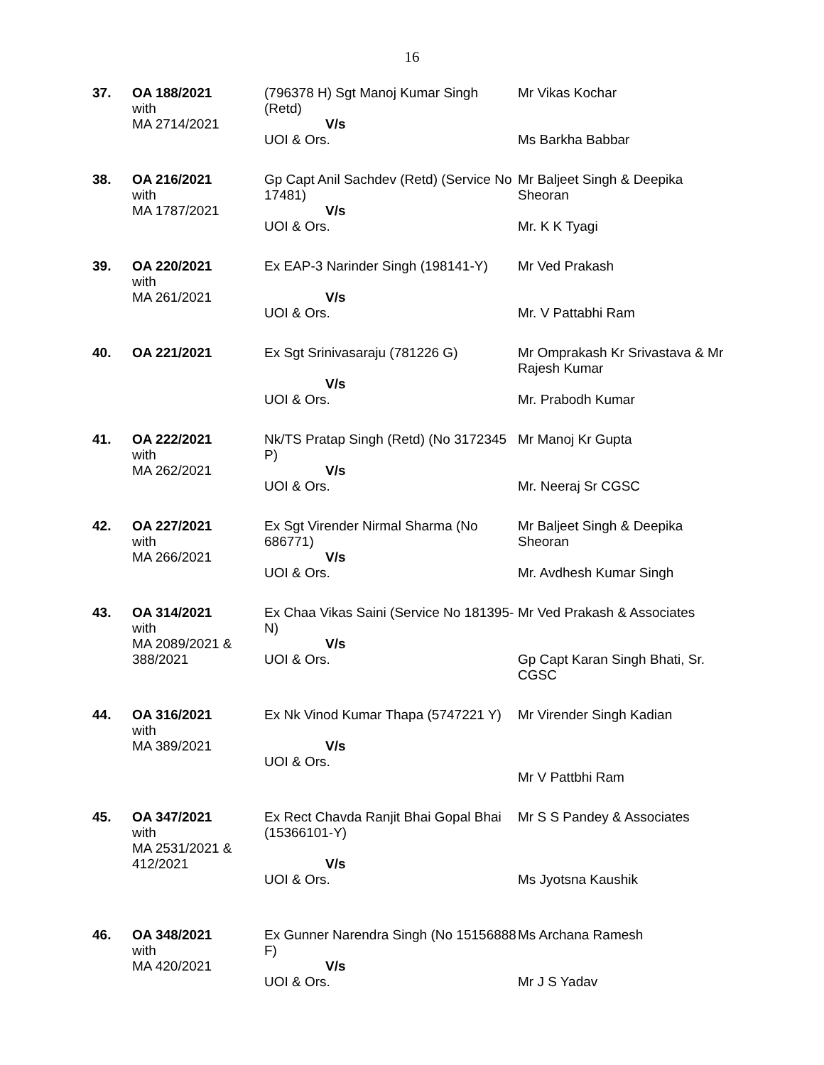16
| 37. | OA 188/2021 with MA 2714/2021 | (796378 H) Sgt Manoj Kumar Singh (Retd) V/s UOI & Ors. | Mr Vikas Kochar Ms Barkha Babbar |
| 38. | OA 216/2021 with MA 1787/2021 | Gp Capt Anil Sachdev (Retd) (Service No 17481) V/s UOI & Ors. | Mr Baljeet Singh & Deepika Sheoran Mr. K K Tyagi |
| 39. | OA 220/2021 with MA 261/2021 | Ex EAP-3 Narinder Singh (198141-Y) V/s UOI & Ors. | Mr Ved Prakash Mr. V Pattabhi Ram |
| 40. | OA 221/2021 | Ex Sgt Srinivasaraju (781226 G) V/s UOI & Ors. | Mr Omprakash Kr Srivastava & Mr Rajesh Kumar Mr. Prabodh Kumar |
| 41. | OA 222/2021 with MA 262/2021 | Nk/TS Pratap Singh (Retd) (No 3172345 P) V/s UOI & Ors. | Mr Manoj Kr Gupta Mr. Neeraj Sr CGSC |
| 42. | OA 227/2021 with MA 266/2021 | Ex Sgt Virender Nirmal Sharma (No 686771) V/s UOI & Ors. | Mr Baljeet Singh & Deepika Sheoran Mr. Avdhesh Kumar Singh |
| 43. | OA 314/2021 with MA 2089/2021 & 388/2021 | Ex Chaa Vikas Saini (Service No 181395-N) V/s UOI & Ors. | Mr Ved Prakash & Associates Gp Capt Karan Singh Bhati, Sr. CGSC |
| 44. | OA 316/2021 with MA 389/2021 | Ex Nk Vinod Kumar Thapa (5747221 Y) V/s UOI & Ors. | Mr Virender Singh Kadian Mr V Pattbhi Ram |
| 45. | OA 347/2021 with MA 2531/2021 & 412/2021 | Ex Rect Chavda Ranjit Bhai Gopal Bhai (15366101-Y) V/s UOI & Ors. | Mr S S Pandey & Associates Ms Jyotsna Kaushik |
| 46. | OA 348/2021 with MA 420/2021 | Ex Gunner Narendra Singh (No 15156888 F) V/s UOI & Ors. | Ms Archana Ramesh Mr J S Yadav |